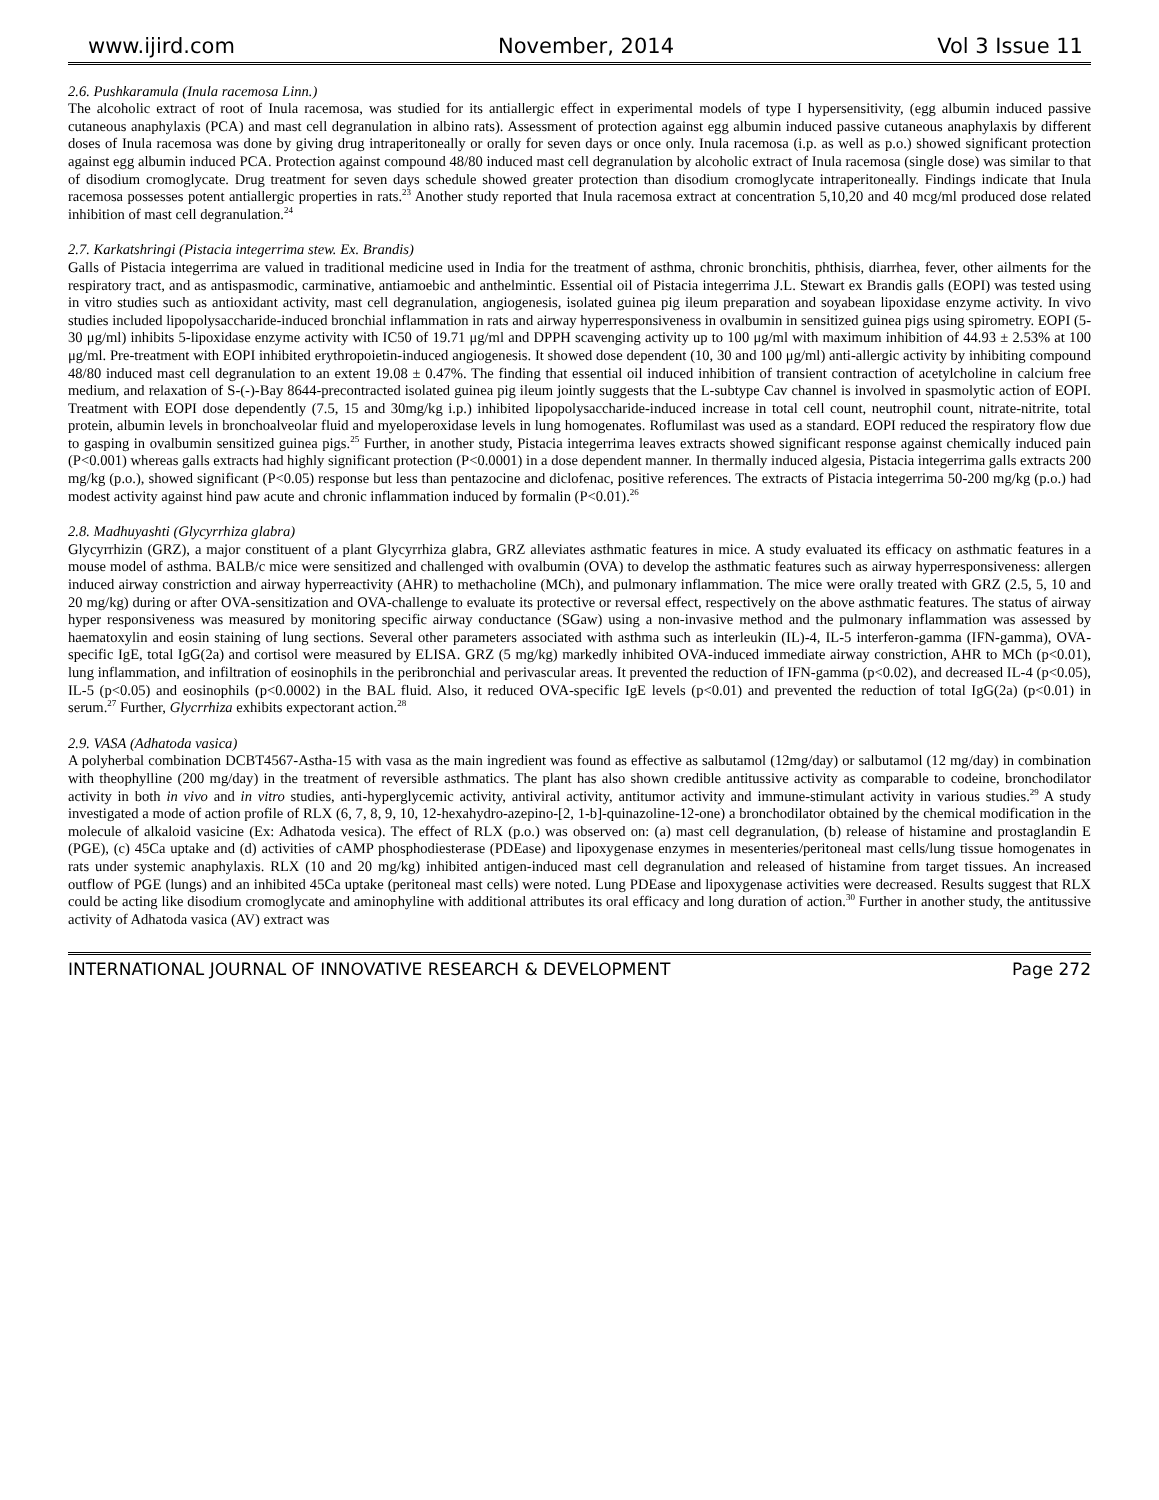www.ijird.com November, 2014 Vol 3 Issue 11
2.6. Pushkaramula (Inula racemosa Linn.)
The alcoholic extract of root of Inula racemosa, was studied for its antiallergic effect in experimental models of type I hypersensitivity, (egg albumin induced passive cutaneous anaphylaxis (PCA) and mast cell degranulation in albino rats). Assessment of protection against egg albumin induced passive cutaneous anaphylaxis by different doses of Inula racemosa was done by giving drug intraperitoneally or orally for seven days or once only. Inula racemosa (i.p. as well as p.o.) showed significant protection against egg albumin induced PCA. Protection against compound 48/80 induced mast cell degranulation by alcoholic extract of Inula racemosa (single dose) was similar to that of disodium cromoglycate. Drug treatment for seven days schedule showed greater protection than disodium cromoglycate intraperitoneally. Findings indicate that Inula racemosa possesses potent antiallergic properties in rats.<sup>23</sup> Another study reported that Inula racemosa extract at concentration 5,10,20 and 40 mcg/ml produced dose related inhibition of mast cell degranulation.<sup>24</sup>
2.7. Karkatshringi (Pistacia integerrima stew. Ex. Brandis)
Galls of Pistacia integerrima are valued in traditional medicine used in India for the treatment of asthma, chronic bronchitis, phthisis, diarrhea, fever, other ailments for the respiratory tract, and as antispasmodic, carminative, antiamoebic and anthelmintic. Essential oil of Pistacia integerrima J.L. Stewart ex Brandis galls (EOPI) was tested using in vitro studies such as antioxidant activity, mast cell degranulation, angiogenesis, isolated guinea pig ileum preparation and soyabean lipoxidase enzyme activity. In vivo studies included lipopolysaccharide-induced bronchial inflammation in rats and airway hyperresponsiveness in ovalbumin in sensitized guinea pigs using spirometry. EOPI (5-30 μg/ml) inhibits 5-lipoxidase enzyme activity with IC50 of 19.71 μg/ml and DPPH scavenging activity up to 100 μg/ml with maximum inhibition of 44.93 ± 2.53% at 100 μg/ml. Pre-treatment with EOPI inhibited erythropoietin-induced angiogenesis. It showed dose dependent (10, 30 and 100 μg/ml) anti-allergic activity by inhibiting compound 48/80 induced mast cell degranulation to an extent 19.08 ± 0.47%. The finding that essential oil induced inhibition of transient contraction of acetylcholine in calcium free medium, and relaxation of S-(-)-Bay 8644-precontracted isolated guinea pig ileum jointly suggests that the L-subtype Cav channel is involved in spasmolytic action of EOPI. Treatment with EOPI dose dependently (7.5, 15 and 30mg/kg i.p.) inhibited lipopolysaccharide-induced increase in total cell count, neutrophil count, nitrate-nitrite, total protein, albumin levels in bronchoalveolar fluid and myeloperoxidase levels in lung homogenates. Roflumilast was used as a standard. EOPI reduced the respiratory flow due to gasping in ovalbumin sensitized guinea pigs.<sup>25</sup> Further, in another study, Pistacia integerrima leaves extracts showed significant response against chemically induced pain (P<0.001) whereas galls extracts had highly significant protection (P<0.0001) in a dose dependent manner. In thermally induced algesia, Pistacia integerrima galls extracts 200 mg/kg (p.o.), showed significant (P<0.05) response but less than pentazocine and diclofenac, positive references. The extracts of Pistacia integerrima 50-200 mg/kg (p.o.) had modest activity against hind paw acute and chronic inflammation induced by formalin (P<0.01).<sup>26</sup>
2.8. Madhuyashti (Glycyrrhiza glabra)
Glycyrrhizin (GRZ), a major constituent of a plant Glycyrrhiza glabra, GRZ alleviates asthmatic features in mice. A study evaluated its efficacy on asthmatic features in a mouse model of asthma. BALB/c mice were sensitized and challenged with ovalbumin (OVA) to develop the asthmatic features such as airway hyperresponsiveness: allergen induced airway constriction and airway hyperreactivity (AHR) to methacholine (MCh), and pulmonary inflammation. The mice were orally treated with GRZ (2.5, 5, 10 and 20 mg/kg) during or after OVA-sensitization and OVA-challenge to evaluate its protective or reversal effect, respectively on the above asthmatic features. The status of airway hyper responsiveness was measured by monitoring specific airway conductance (SGaw) using a non-invasive method and the pulmonary inflammation was assessed by haematoxylin and eosin staining of lung sections. Several other parameters associated with asthma such as interleukin (IL)-4, IL-5 interferon-gamma (IFN-gamma), OVA-specific IgE, total IgG(2a) and cortisol were measured by ELISA. GRZ (5 mg/kg) markedly inhibited OVA-induced immediate airway constriction, AHR to MCh (p<0.01), lung inflammation, and infiltration of eosinophils in the peribronchial and perivascular areas. It prevented the reduction of IFN-gamma (p<0.02), and decreased IL-4 (p<0.05), IL-5 (p<0.05) and eosinophils (p<0.0002) in the BAL fluid. Also, it reduced OVA-specific IgE levels (p<0.01) and prevented the reduction of total IgG(2a) (p<0.01) in serum.<sup>27</sup> Further, Glycrrhiza exhibits expectorant action.<sup>28</sup>
2.9. VASA (Adhatoda vasica)
A polyherbal combination DCBT4567-Astha-15 with vasa as the main ingredient was found as effective as salbutamol (12mg/day) or salbutamol (12 mg/day) in combination with theophylline (200 mg/day) in the treatment of reversible asthmatics. The plant has also shown credible antitussive activity as comparable to codeine, bronchodilator activity in both in vivo and in vitro studies, anti-hyperglycemic activity, antiviral activity, antitumor activity and immune-stimulant activity in various studies.<sup>29</sup> A study investigated a mode of action profile of RLX (6, 7, 8, 9, 10, 12-hexahydro-azepino-[2, 1-b]-quinazoline-12-one) a bronchodilator obtained by the chemical modification in the molecule of alkaloid vasicine (Ex: Adhatoda vesica). The effect of RLX (p.o.) was observed on: (a) mast cell degranulation, (b) release of histamine and prostaglandin E (PGE), (c) 45Ca uptake and (d) activities of cAMP phosphodiesterase (PDEase) and lipoxygenase enzymes in mesenteries/peritoneal mast cells/lung tissue homogenates in rats under systemic anaphylaxis. RLX (10 and 20 mg/kg) inhibited antigen-induced mast cell degranulation and released of histamine from target tissues. An increased outflow of PGE (lungs) and an inhibited 45Ca uptake (peritoneal mast cells) were noted. Lung PDEase and lipoxygenase activities were decreased. Results suggest that RLX could be acting like disodium cromoglycate and aminophyline with additional attributes its oral efficacy and long duration of action.<sup>30</sup> Further in another study, the antitussive activity of Adhatoda vasica (AV) extract was
INTERNATIONAL JOURNAL OF INNOVATIVE RESEARCH & DEVELOPMENT Page 272